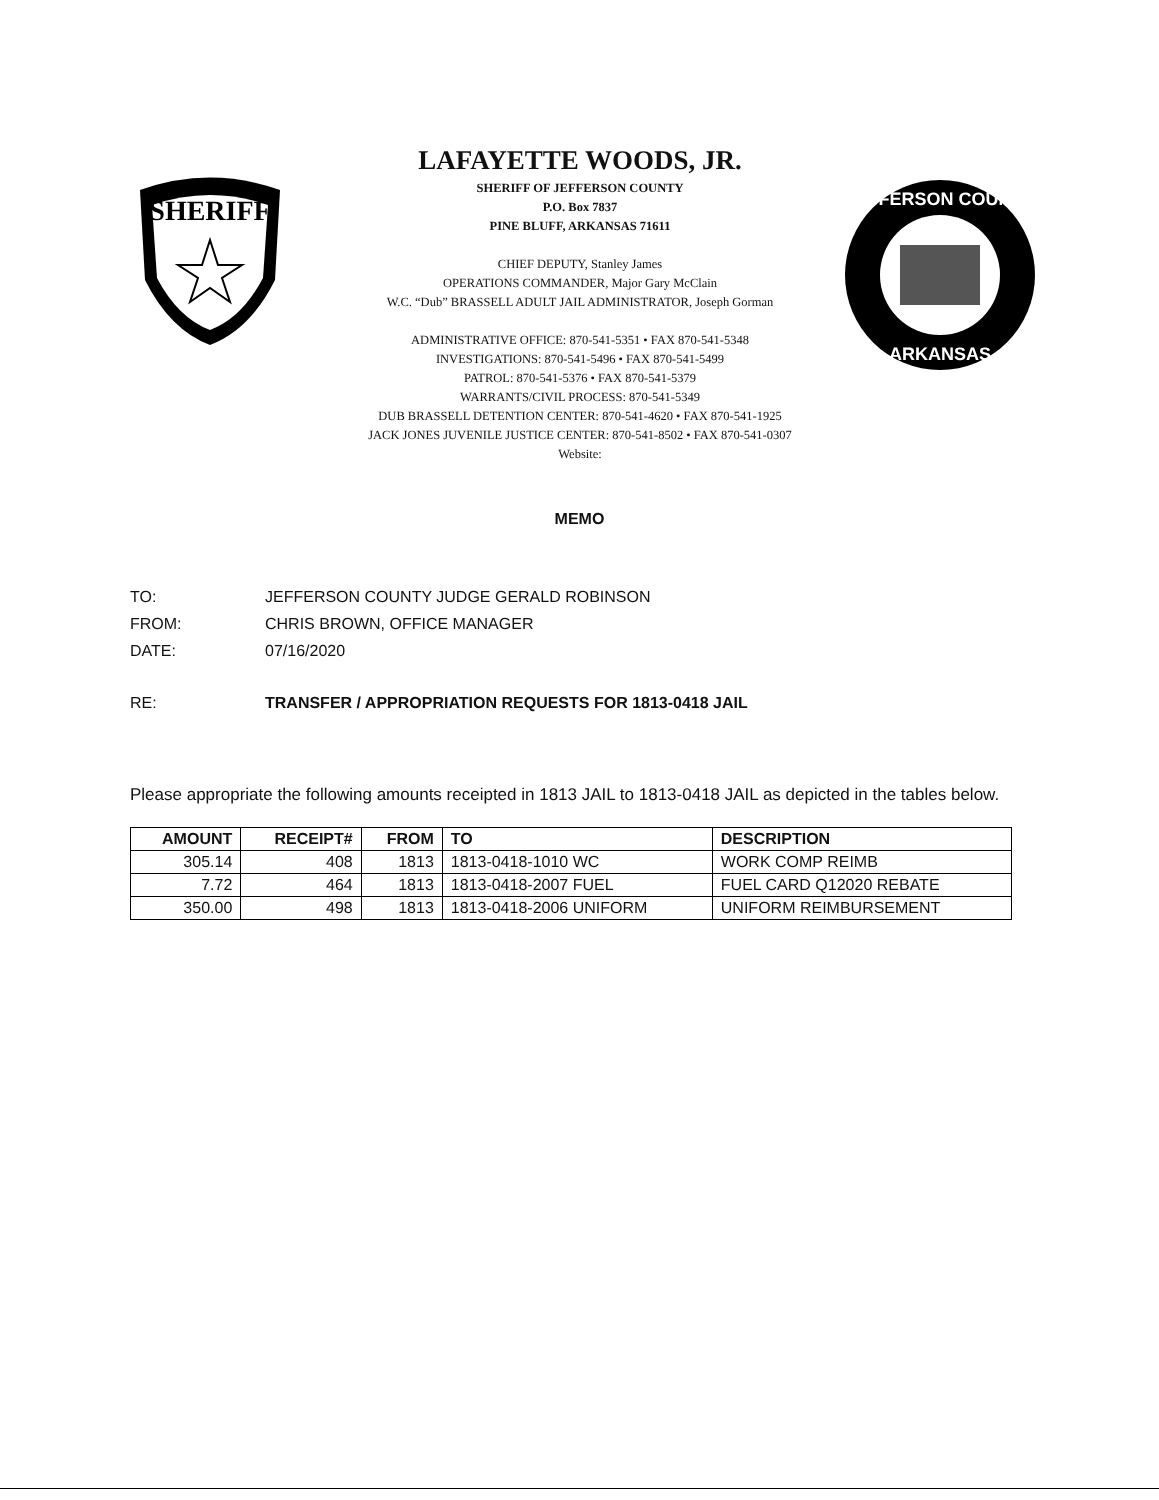SHERIFF
LAFAYETTE WOODS, JR.
SHERIFF OF JEFFERSON COUNTY
P.O. Box 7837
PINE BLUFF, ARKANSAS 71611
CHIEF DEPUTY, Stanley James
OPERATIONS COMMANDER, Major Gary McClain
W.C. “Dub” BRASSELL ADULT JAIL ADMINISTRATOR, Joseph Gorman
ADMINISTRATIVE OFFICE: 870-541-5351 • FAX 870-541-5348
INVESTIGATIONS: 870-541-5496 • FAX 870-541-5499
PATROL: 870-541-5376 • FAX 870-541-5379
WARRANTS/CIVIL PROCESS: 870-541-5349
DUB BRASSELL DETENTION CENTER: 870-541-4620 • FAX 870-541-1925
JACK JONES JUVENILE JUSTICE CENTER: 870-541-8502 • FAX 870-541-0307
Website:
JEFFERSON COUNTY
ARKANSAS
MEMO
TO: JEFFERSON COUNTY JUDGE GERALD ROBINSON
FROM: CHRIS BROWN, OFFICE MANAGER
DATE: 07/16/2020
RE: TRANSFER / APPROPRIATION REQUESTS FOR 1813-0418 JAIL
Please appropriate the following amounts receipted in 1813 JAIL to 1813-0418 JAIL as depicted in the tables below.
| AMOUNT | RECEIPT# | FROM | TO | DESCRIPTION |
| --- | --- | --- | --- | --- |
| 305.14 | 408 | 1813 | 1813-0418-1010 WC | WORK COMP REIMB |
| 7.72 | 464 | 1813 | 1813-0418-2007 FUEL | FUEL CARD Q12020 REBATE |
| 350.00 | 498 | 1813 | 1813-0418-2006 UNIFORM | UNIFORM REIMBURSEMENT |